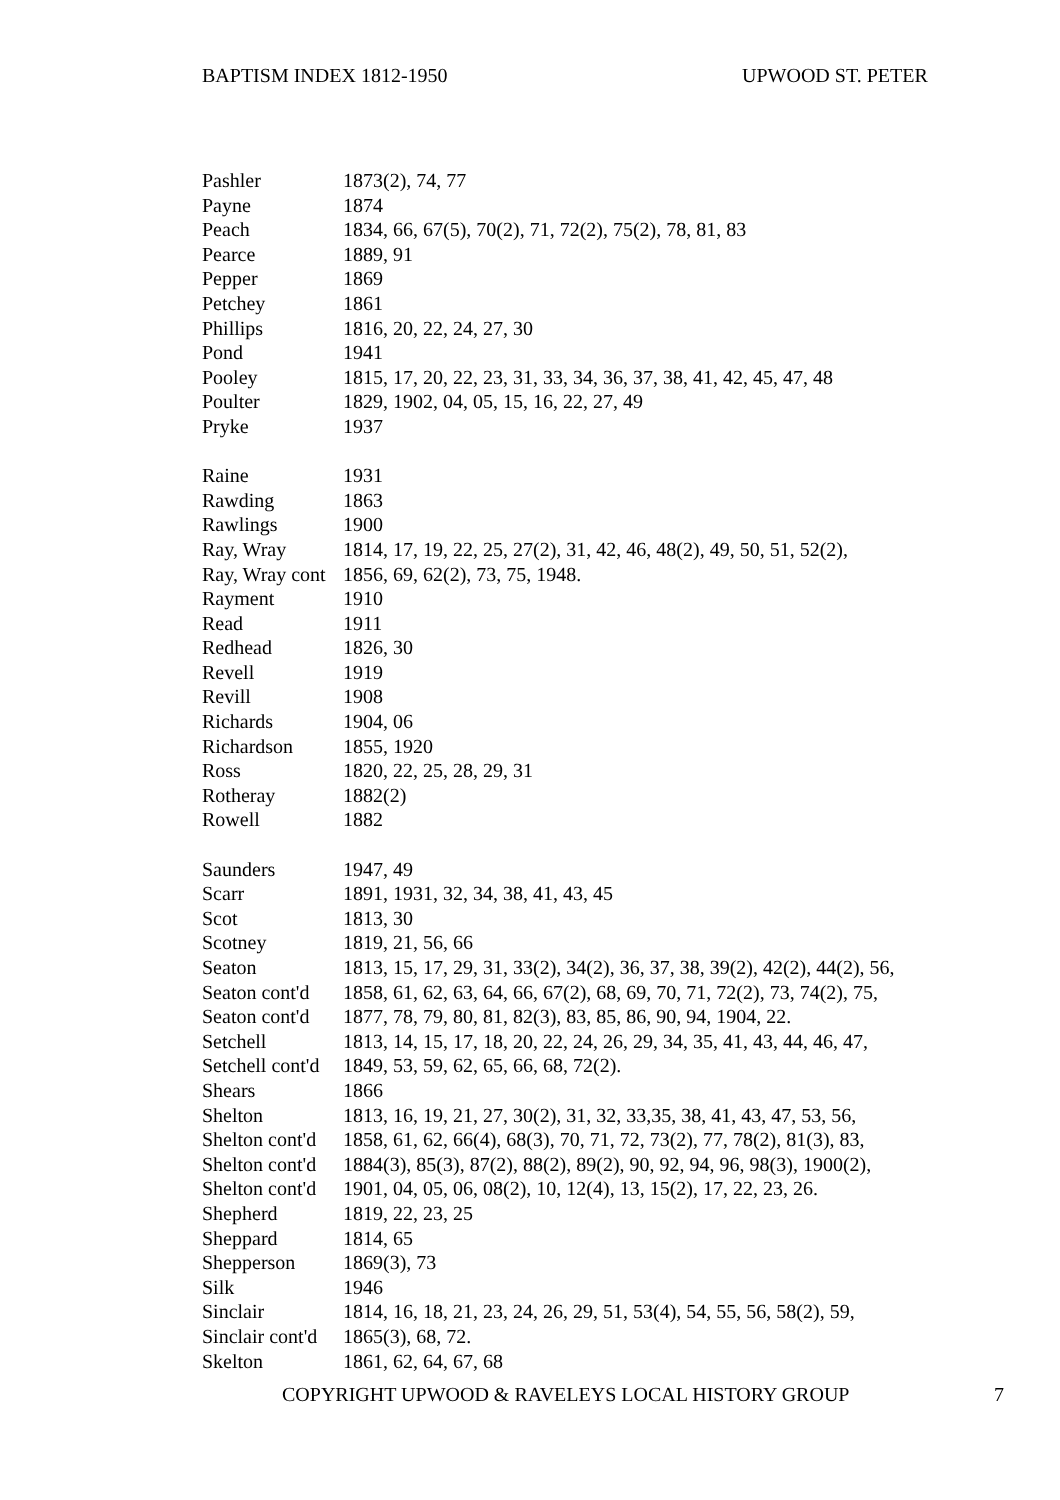BAPTISM INDEX 1812-1950 UPWOOD ST. PETER
| Pashler | 1873(2), 74, 77 |
| Payne | 1874 |
| Peach | 1834, 66, 67(5), 70(2), 71, 72(2), 75(2), 78, 81, 83 |
| Pearce | 1889, 91 |
| Pepper | 1869 |
| Petchey | 1861 |
| Phillips | 1816, 20, 22, 24, 27, 30 |
| Pond | 1941 |
| Pooley | 1815, 17, 20, 22, 23, 31, 33, 34, 36, 37, 38, 41, 42, 45, 47, 48 |
| Poulter | 1829, 1902, 04, 05, 15, 16, 22, 27, 49 |
| Pryke | 1937 |
| Raine | 1931 |
| Rawding | 1863 |
| Rawlings | 1900 |
| Ray, Wray | 1814, 17, 19, 22, 25, 27(2), 31, 42, 46, 48(2), 49, 50, 51, 52(2), |
| Ray, Wray cont | 1856, 69, 62(2), 73, 75, 1948. |
| Rayment | 1910 |
| Read | 1911 |
| Redhead | 1826, 30 |
| Revell | 1919 |
| Revill | 1908 |
| Richards | 1904, 06 |
| Richardson | 1855, 1920 |
| Ross | 1820, 22, 25, 28, 29, 31 |
| Rotheray | 1882(2) |
| Rowell | 1882 |
| Saunders | 1947, 49 |
| Scarr | 1891, 1931, 32, 34, 38, 41, 43, 45 |
| Scot | 1813, 30 |
| Scotney | 1819, 21, 56, 66 |
| Seaton | 1813, 15, 17, 29, 31, 33(2), 34(2), 36, 37, 38, 39(2), 42(2), 44(2), 56, |
| Seaton cont'd | 1858, 61, 62, 63, 64, 66, 67(2), 68, 69, 70, 71, 72(2), 73, 74(2), 75, |
| Seaton cont'd | 1877, 78, 79, 80, 81, 82(3), 83, 85, 86, 90, 94, 1904, 22. |
| Setchell | 1813, 14, 15, 17, 18, 20, 22, 24, 26, 29, 34, 35, 41, 43, 44, 46, 47, |
| Setchell cont'd | 1849, 53, 59, 62, 65, 66, 68, 72(2). |
| Shears | 1866 |
| Shelton | 1813, 16, 19, 21, 27, 30(2), 31, 32, 33,35, 38, 41, 43, 47, 53, 56, |
| Shelton cont'd | 1858, 61, 62, 66(4), 68(3), 70, 71, 72, 73(2), 77, 78(2), 81(3), 83, |
| Shelton cont'd | 1884(3), 85(3), 87(2), 88(2), 89(2), 90, 92, 94, 96, 98(3), 1900(2), |
| Shelton cont'd | 1901, 04, 05, 06, 08(2), 10, 12(4), 13, 15(2), 17, 22, 23, 26. |
| Shepherd | 1819, 22, 23, 25 |
| Sheppard | 1814, 65 |
| Shepperson | 1869(3), 73 |
| Silk | 1946 |
| Sinclair | 1814, 16, 18, 21, 23, 24, 26, 29, 51, 53(4), 54, 55, 56, 58(2), 59, |
| Sinclair cont'd | 1865(3), 68, 72. |
| Skelton | 1861, 62, 64, 67, 68 |
COPYRIGHT UPWOOD & RAVELEYS LOCAL HISTORY GROUP 7